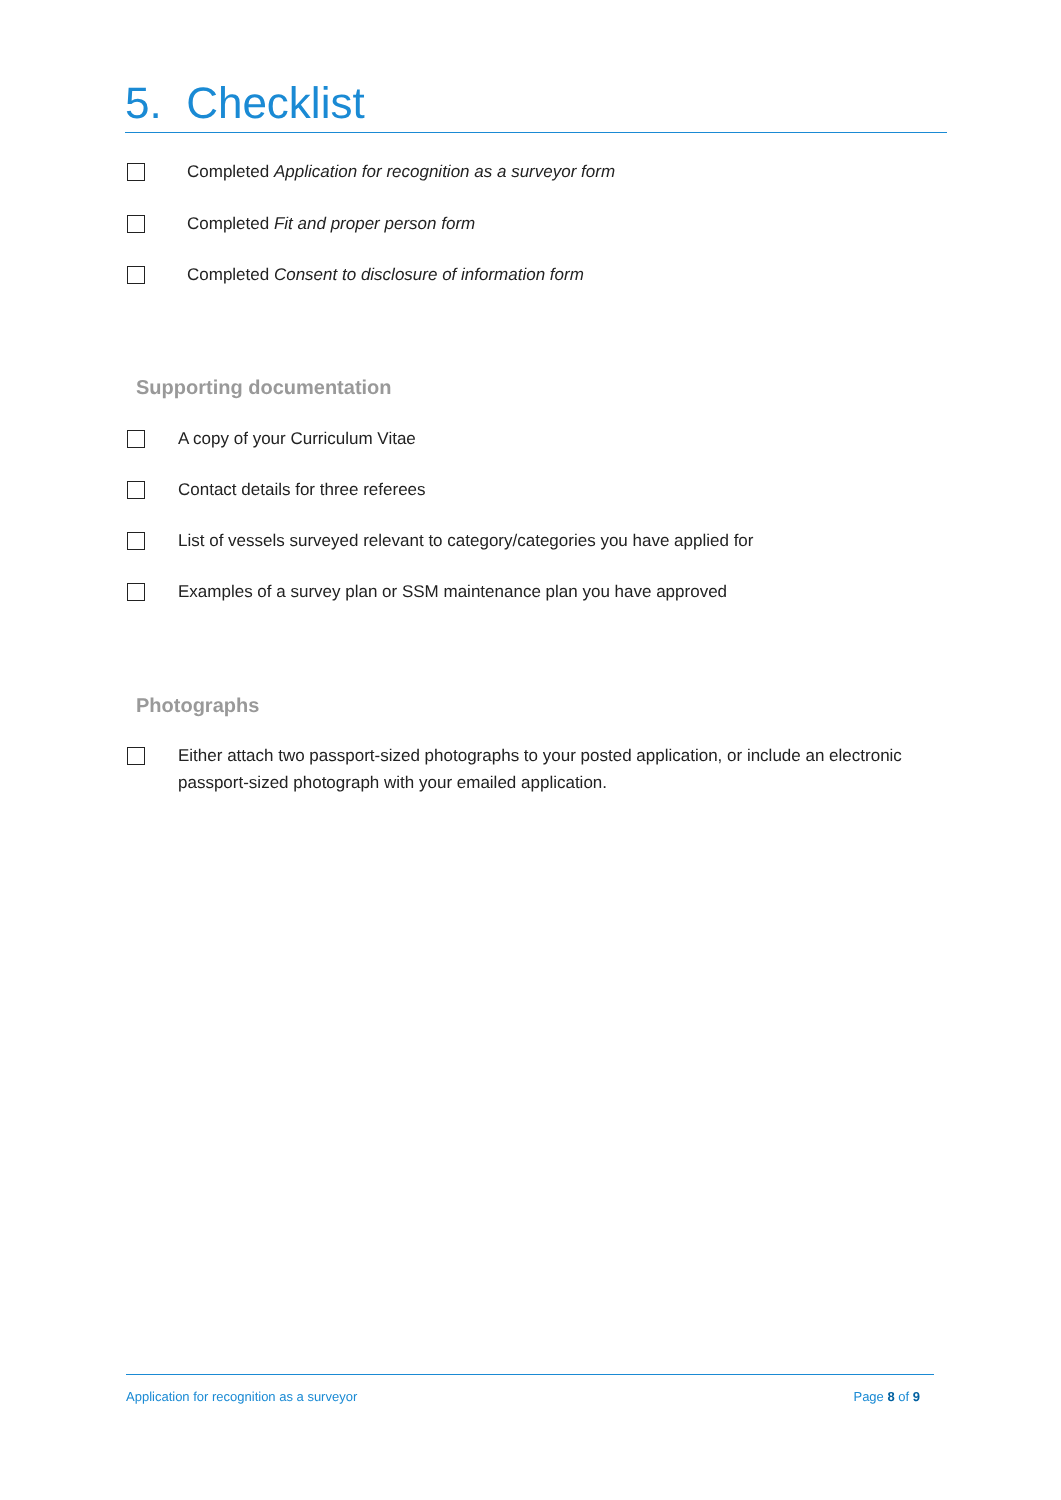5. Checklist
Completed Application for recognition as a surveyor form
Completed Fit and proper person form
Completed Consent to disclosure of information form
Supporting documentation
A copy of your Curriculum Vitae
Contact details for three referees
List of vessels surveyed relevant to category/categories you have applied for
Examples of a survey plan or SSM maintenance plan you have approved
Photographs
Either attach two passport-sized photographs to your posted application, or include an electronic passport-sized photograph with your emailed application.
Application for recognition as a surveyor Page 8 of 9